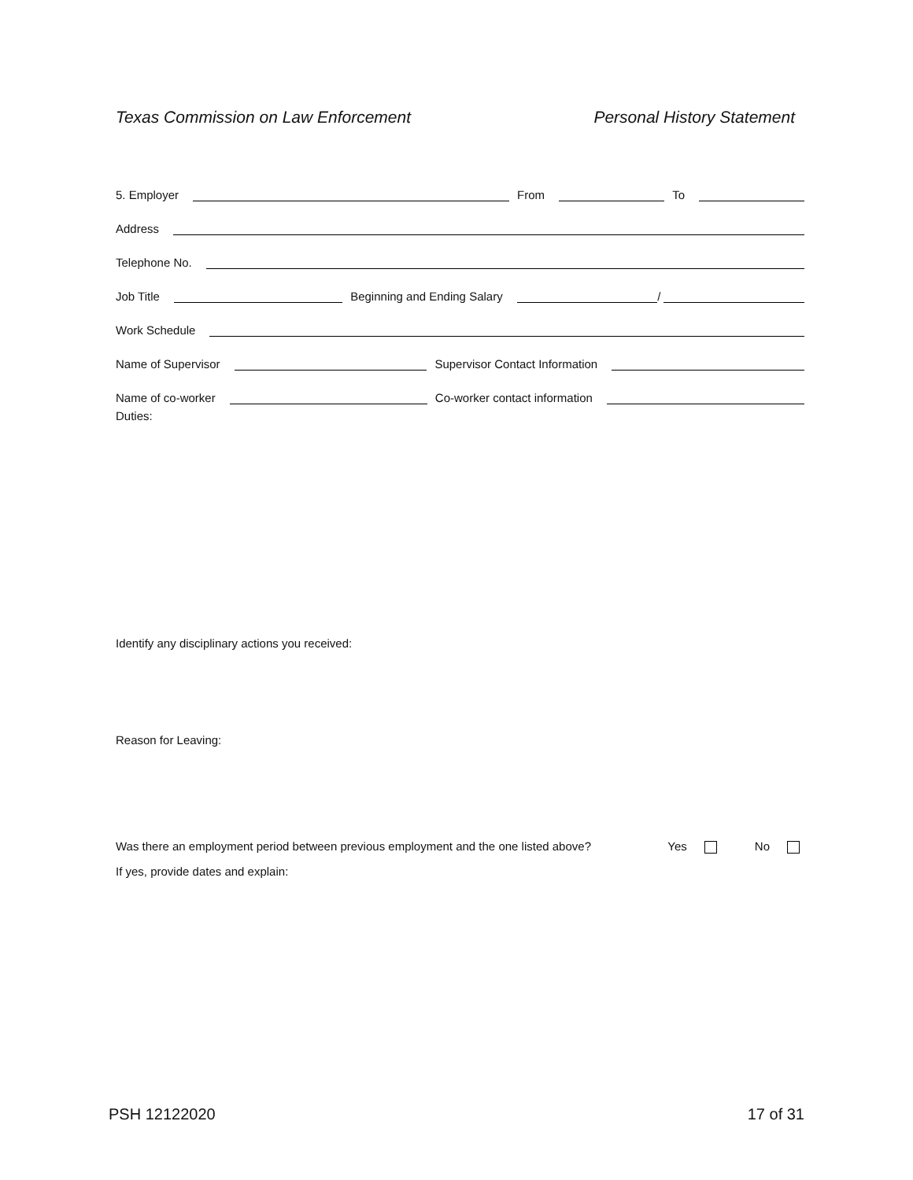Texas Commission on Law Enforcement Personal History Statement
5. Employer From To
Address
Telephone No.
Job Title Beginning and Ending Salary /
Work Schedule
Name of Supervisor Supervisor Contact Information
Name of co-worker Co-worker contact information
Duties:
Identify any disciplinary actions you received:
Reason for Leaving:
Was there an employment period between previous employment and the one listed above? Yes No
If yes, provide dates and explain:
PSH 12122020 17 of 31